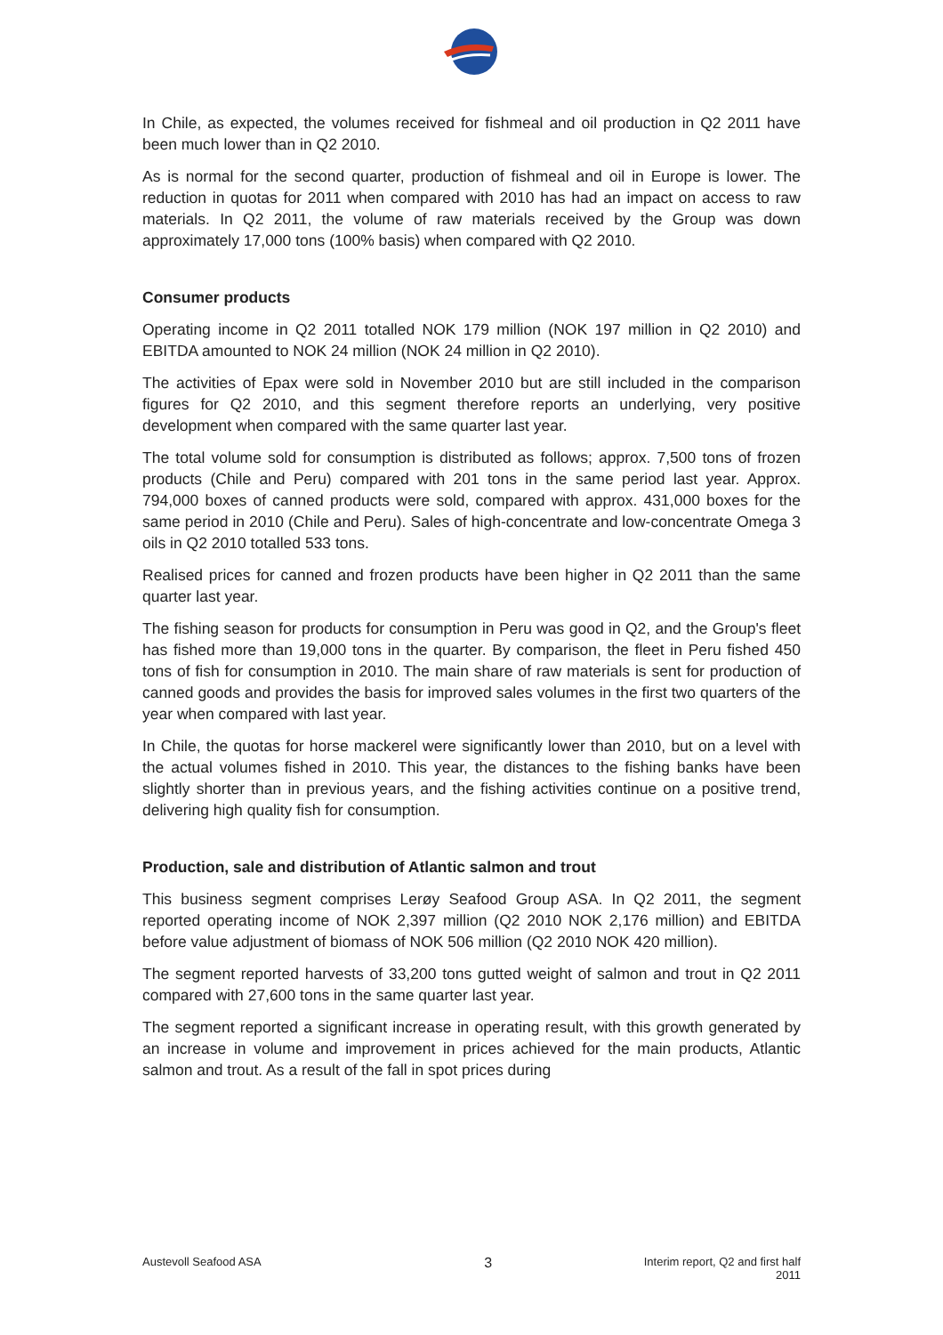In Chile, as expected, the volumes received for fishmeal and oil production in Q2 2011 have been much lower than in Q2 2010.
As is normal for the second quarter, production of fishmeal and oil in Europe is lower. The reduction in quotas for 2011 when compared with 2010 has had an impact on access to raw materials. In Q2 2011, the volume of raw materials received by the Group was down approximately 17,000 tons (100% basis) when compared with Q2 2010.
Consumer products
Operating income in Q2 2011 totalled NOK 179 million (NOK 197 million in Q2 2010) and EBITDA amounted to NOK 24 million (NOK 24 million in Q2 2010).
The activities of Epax were sold in November 2010 but are still included in the comparison figures for Q2 2010, and this segment therefore reports an underlying, very positive development when compared with the same quarter last year.
The total volume sold for consumption is distributed as follows; approx. 7,500 tons of frozen products (Chile and Peru) compared with 201 tons in the same period last year. Approx. 794,000 boxes of canned products were sold, compared with approx. 431,000 boxes for the same period in 2010 (Chile and Peru). Sales of high-concentrate and low-concentrate Omega 3 oils in Q2 2010 totalled 533 tons.
Realised prices for canned and frozen products have been higher in Q2 2011 than the same quarter last year.
The fishing season for products for consumption in Peru was good in Q2, and the Group's fleet has fished more than 19,000 tons in the quarter. By comparison, the fleet in Peru fished 450 tons of fish for consumption in 2010. The main share of raw materials is sent for production of canned goods and provides the basis for improved sales volumes in the first two quarters of the year when compared with last year.
In Chile, the quotas for horse mackerel were significantly lower than 2010, but on a level with the actual volumes fished in 2010. This year, the distances to the fishing banks have been slightly shorter than in previous years, and the fishing activities continue on a positive trend, delivering high quality fish for consumption.
Production, sale and distribution of Atlantic salmon and trout
This business segment comprises Lerøy Seafood Group ASA. In Q2 2011, the segment reported operating income of NOK 2,397 million (Q2 2010 NOK 2,176 million) and EBITDA before value adjustment of biomass of NOK 506 million (Q2 2010 NOK 420 million).
The segment reported harvests of 33,200 tons gutted weight of salmon and trout in Q2 2011 compared with 27,600 tons in the same quarter last year.
The segment reported a significant increase in operating result, with this growth generated by an increase in volume and improvement in prices achieved for the main products, Atlantic salmon and trout. As a result of the fall in spot prices during
Austevoll Seafood ASA 3 Interim report, Q2 and first half
2011